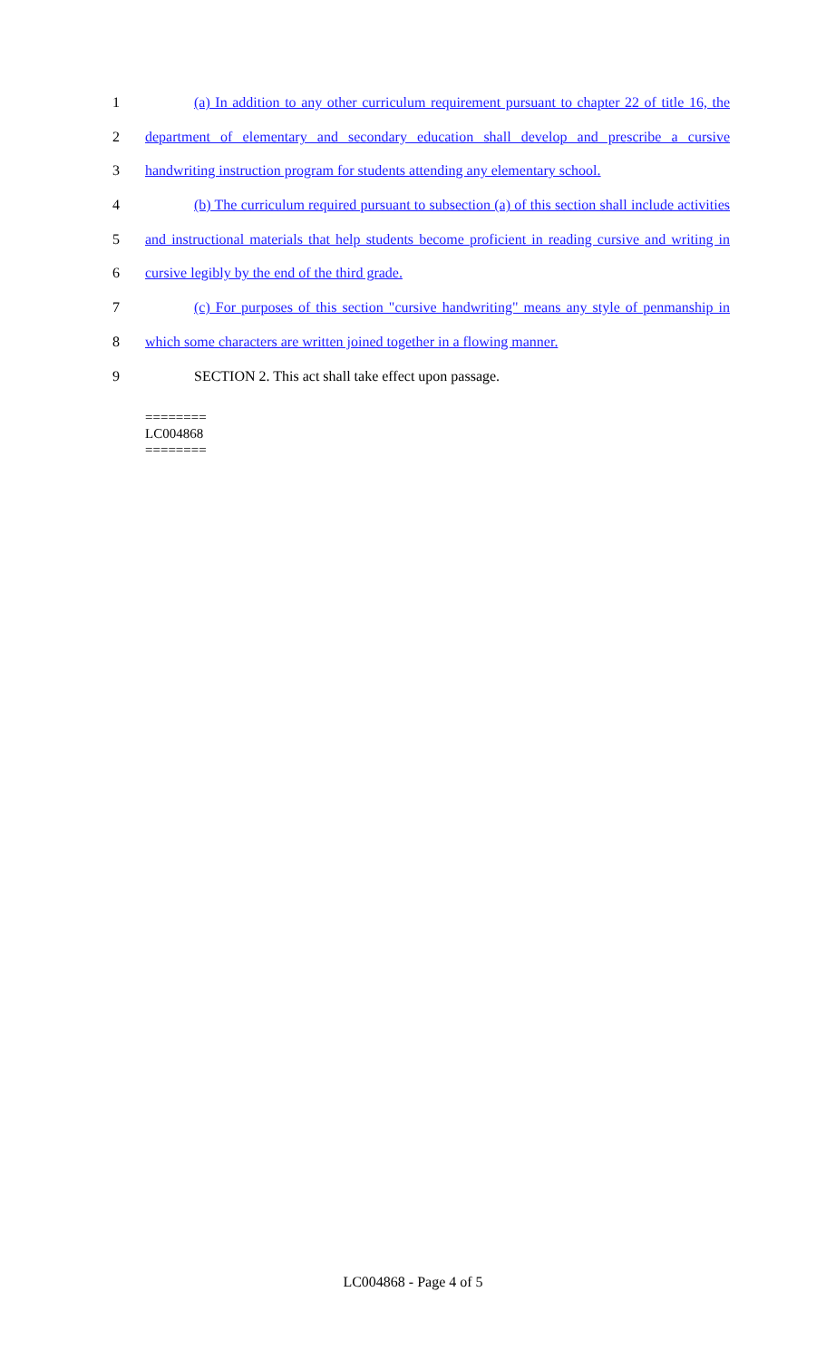1 (a) In addition to any other curriculum requirement pursuant to chapter 22 of title 16, the
2 department of elementary and secondary education shall develop and prescribe a cursive
3 handwriting instruction program for students attending any elementary school.
4 (b) The curriculum required pursuant to subsection (a) of this section shall include activities
5 and instructional materials that help students become proficient in reading cursive and writing in
6 cursive legibly by the end of the third grade.
7 (c) For purposes of this section "cursive handwriting" means any style of penmanship in
8 which some characters are written joined together in a flowing manner.
9 SECTION 2. This act shall take effect upon passage.
========
LC004868
========
LC004868 - Page 4 of 5